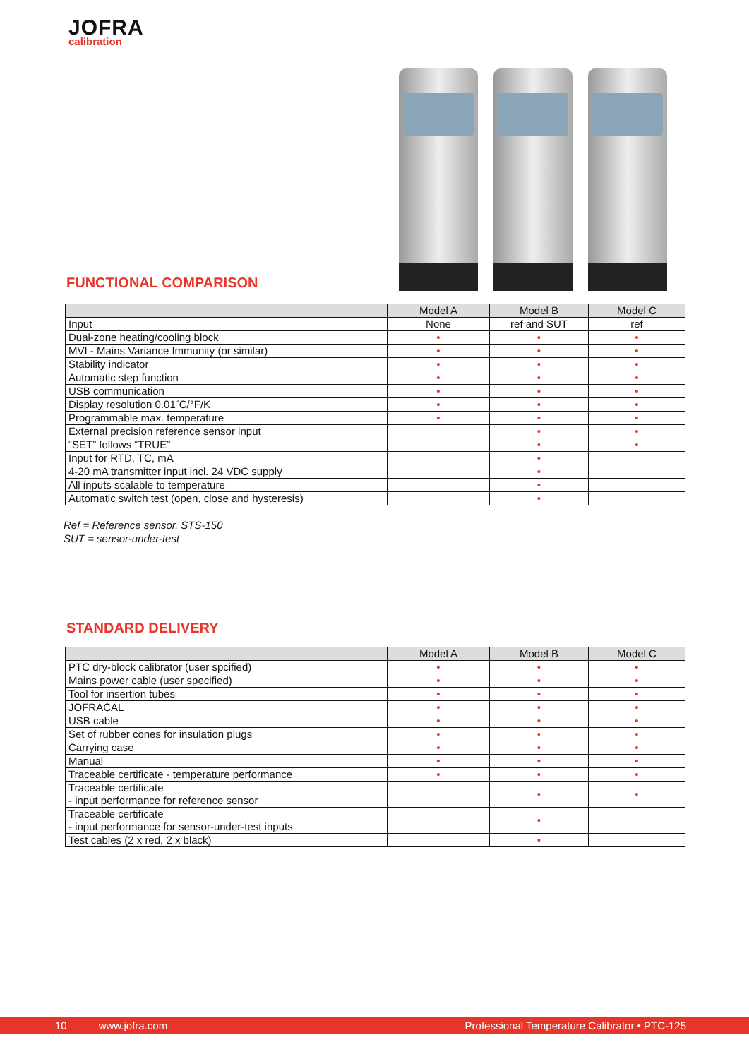JOFRA
calibration
FUNCTIONAL COMPARISON
| | Model A | Model B | Model C |
| --- | --- | --- | --- |
| Input | None | ref and SUT | ref |
| Dual-zone heating/cooling block | • | • | • |
| MVI - Mains Variance Immunity (or similar) | • | • | • |
| Stability indicator | • | • | • |
| Automatic step function | • | • | • |
| USB communication | • | • | • |
| Display resolution 0.01˚C/°F/K | • | • | • |
| Programmable max. temperature | • | • | • |
| External precision reference sensor input | | • | • |
| “SET” follows “TRUE” | | • | • |
| Input for RTD, TC, mA | | • | |
| 4-20 mA transmitter input incl. 24 VDC supply | | • | |
| All inputs scalable to temperature | | • | |
| Automatic switch test (open, close and hysteresis) | | • | |
Ref = Reference sensor, STS-150
SUT = sensor-under-test
STANDARD DELIVERY
| | Model A | Model B | Model C |
| --- | --- | --- | --- |
| PTC dry-block calibrator (user spcified) | • | • | • |
| Mains power cable (user specified) | • | • | • |
| Tool for insertion tubes | • | • | • |
| JOFRACAL | • | • | • |
| USB cable | • | • | • |
| Set of rubber cones for insulation plugs | • | • | • |
| Carrying case | • | • | • |
| Manual | • | • | • |
| Traceable certificate - temperature performance | • | • | • |
| Traceable certificate - input performance for reference sensor | | • | • |
| Traceable certificate - input performance for sensor-under-test inputs | | • | |
| Test cables (2 x red, 2 x black) | | • | |
10 www.jofra.com Professional Temperature Calibrator • PTC-125